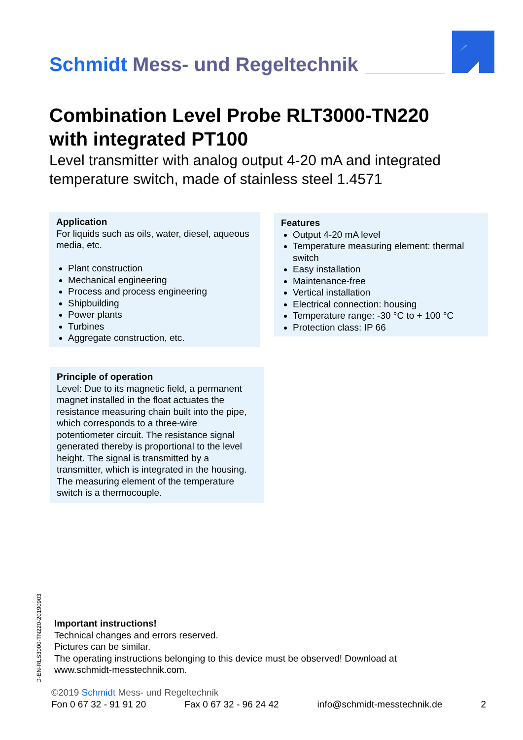Schmidt Mess- und Regeltechnik
Combination Level Probe RLT3000-TN220
with integrated PT100
Level transmitter with analog output 4-20 mA and integrated temperature switch, made of stainless steel 1.4571
Application
For liquids such as oils, water, diesel, aqueous media, etc.
Plant construction
Mechanical engineering
Process and process engineering
Shipbuilding
Power plants
Turbines
Aggregate construction, etc.
Features
Output 4-20 mA level
Temperature measuring element: thermal switch
Easy installation
Maintenance-free
Vertical installation
Electrical connection: housing
Temperature range: -30 °C to + 100 °C
Protection class: IP 66
Principle of operation
Level: Due to its magnetic field, a permanent magnet installed in the float actuates the resistance measuring chain built into the pipe, which corresponds to a three-wire potentiometer circuit. The resistance signal generated thereby is proportional to the level height. The signal is transmitted by a transmitter, which is integrated in the housing. The measuring element of the temperature switch is a thermocouple.
D-EN-RLS3000-TN220-20190903
Important instructions!
Technical changes and errors reserved.
Pictures can be similar.
The operating instructions belonging to this device must be observed! Download at
www.schmidt-messtechnik.com.
©2019 Schmidt Mess- und Regeltechnik
Fon 0 67 32 - 91 91 20 Fax 0 67 32 - 96 24 42 info@schmidt-messtechnik.de 2